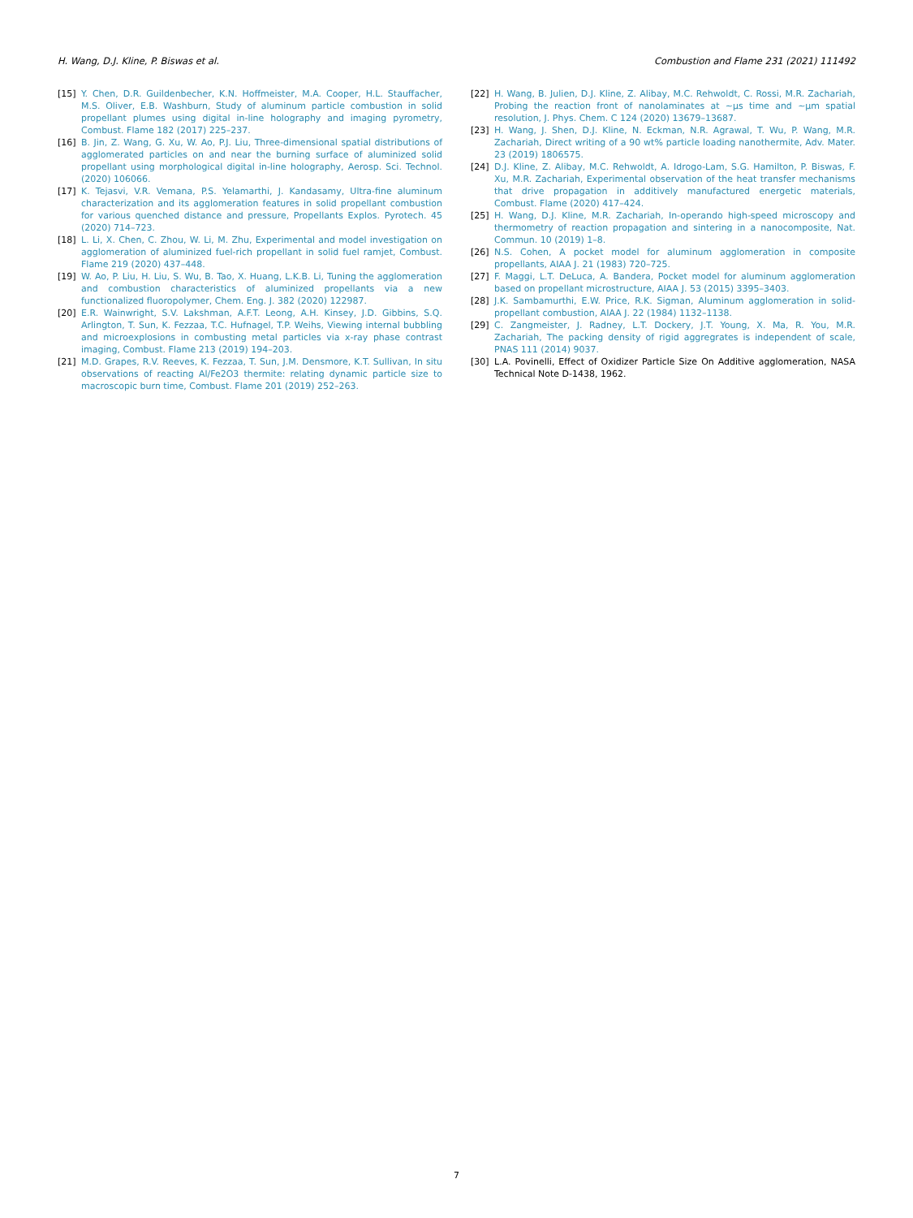H. Wang, D.J. Kline, P. Biswas et al. Combustion and Flame 231 (2021) 111492
[15] Y. Chen, D.R. Guildenbecher, K.N. Hoffmeister, M.A. Cooper, H.L. Stauffacher, M.S. Oliver, E.B. Washburn, Study of aluminum particle combustion in solid propellant plumes using digital in-line holography and imaging pyrometry, Combust. Flame 182 (2017) 225–237.
[16] B. Jin, Z. Wang, G. Xu, W. Ao, P.J. Liu, Three-dimensional spatial distributions of agglomerated particles on and near the burning surface of aluminized solid propellant using morphological digital in-line holography, Aerosp. Sci. Technol. (2020) 106066.
[17] K. Tejasvi, V.R. Vemana, P.S. Yelamarthi, J. Kandasamy, Ultra-fine aluminum characterization and its agglomeration features in solid propellant combustion for various quenched distance and pressure, Propellants Explos. Pyrotech. 45 (2020) 714–723.
[18] L. Li, X. Chen, C. Zhou, W. Li, M. Zhu, Experimental and model investigation on agglomeration of aluminized fuel-rich propellant in solid fuel ramjet, Combust. Flame 219 (2020) 437–448.
[19] W. Ao, P. Liu, H. Liu, S. Wu, B. Tao, X. Huang, L.K.B. Li, Tuning the agglomeration and combustion characteristics of aluminized propellants via a new functionalized fluoropolymer, Chem. Eng. J. 382 (2020) 122987.
[20] E.R. Wainwright, S.V. Lakshman, A.F.T. Leong, A.H. Kinsey, J.D. Gibbins, S.Q. Arlington, T. Sun, K. Fezzaa, T.C. Hufnagel, T.P. Weihs, Viewing internal bubbling and microexplosions in combusting metal particles via x-ray phase contrast imaging, Combust. Flame 213 (2019) 194–203.
[21] M.D. Grapes, R.V. Reeves, K. Fezzaa, T. Sun, J.M. Densmore, K.T. Sullivan, In situ observations of reacting Al/Fe2O3 thermite: relating dynamic particle size to macroscopic burn time, Combust. Flame 201 (2019) 252–263.
[22] H. Wang, B. Julien, D.J. Kline, Z. Alibay, M.C. Rehwoldt, C. Rossi, M.R. Zachariah, Probing the reaction front of nanolaminates at ~µs time and ~µm spatial resolution, J. Phys. Chem. C 124 (2020) 13679–13687.
[23] H. Wang, J. Shen, D.J. Kline, N. Eckman, N.R. Agrawal, T. Wu, P. Wang, M.R. Zachariah, Direct writing of a 90 wt% particle loading nanothermite, Adv. Mater. 23 (2019) 1806575.
[24] D.J. Kline, Z. Alibay, M.C. Rehwoldt, A. Idrogo-Lam, S.G. Hamilton, P. Biswas, F. Xu, M.R. Zachariah, Experimental observation of the heat transfer mechanisms that drive propagation in additively manufactured energetic materials, Combust. Flame (2020) 417–424.
[25] H. Wang, D.J. Kline, M.R. Zachariah, In-operando high-speed microscopy and thermometry of reaction propagation and sintering in a nanocomposite, Nat. Commun. 10 (2019) 1–8.
[26] N.S. Cohen, A pocket model for aluminum agglomeration in composite propellants, AIAA J. 21 (1983) 720–725.
[27] F. Maggi, L.T. DeLuca, A. Bandera, Pocket model for aluminum agglomeration based on propellant microstructure, AIAA J. 53 (2015) 3395–3403.
[28] J.K. Sambamurthi, E.W. Price, R.K. Sigman, Aluminum agglomeration in solid-propellant combustion, AIAA J. 22 (1984) 1132–1138.
[29] C. Zangmeister, J. Radney, L.T. Dockery, J.T. Young, X. Ma, R. You, M.R. Zachariah, The packing density of rigid aggregrates is independent of scale, PNAS 111 (2014) 9037.
[30] L.A. Povinelli, Effect of Oxidizer Particle Size On Additive agglomeration, NASA Technical Note D-1438, 1962.
7